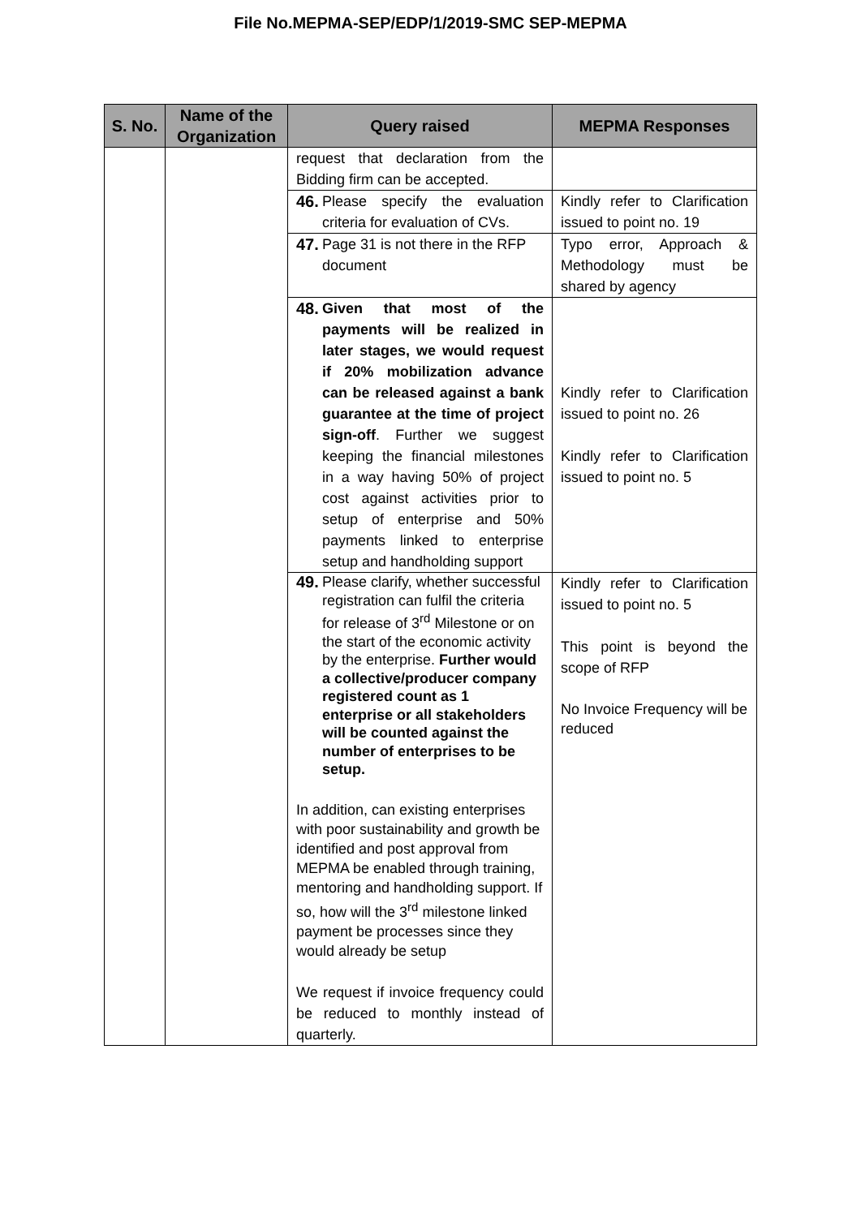File No.MEPMA-SEP/EDP/1/2019-SMC SEP-MEPMA
| S. No. | Name of the Organization | Query raised | MEPMA Responses |
| --- | --- | --- | --- |
| | | request that declaration from the Bidding firm can be accepted. | |
| | | 46. Please specify the evaluation criteria for evaluation of CVs. | Kindly refer to Clarification issued to point no. 19 |
| | | 47. Page 31 is not there in the RFP document | Typo error, Approach & Methodology must be shared by agency |
| | | 48. Given that most of the payments will be realized in later stages, we would request if 20% mobilization advance can be released against a bank guarantee at the time of project sign-off . Further we suggest keeping the financial milestones in a way having 50% of project cost against activities prior to setup of enterprise and 50% payments linked to enterprise setup and handholding support | Kindly refer to Clarification issued to point no. 26 Kindly refer to Clarification issued to point no. 5 |
| | | 49. Please clarify, whether successful registration can fulfil the criteria for release of 3<sup>rd</sup> Milestone or on the start of the economic activity by the enterprise. Further would a collective/producer company registered count as 1 enterprise or all stakeholders will be counted against the number of enterprises to be setup. In addition, can existing enterprises with poor sustainability and growth be identified and post approval from MEPMA be enabled through training, mentoring and handholding support. If so, how will the 3<sup>rd</sup> milestone linked payment be processes since they would already be setup We request if invoice frequency could be reduced to monthly instead of quarterly. | Kindly refer to Clarification issued to point no. 5 This point is beyond the scope of RFP No Invoice Frequency will be reduced |